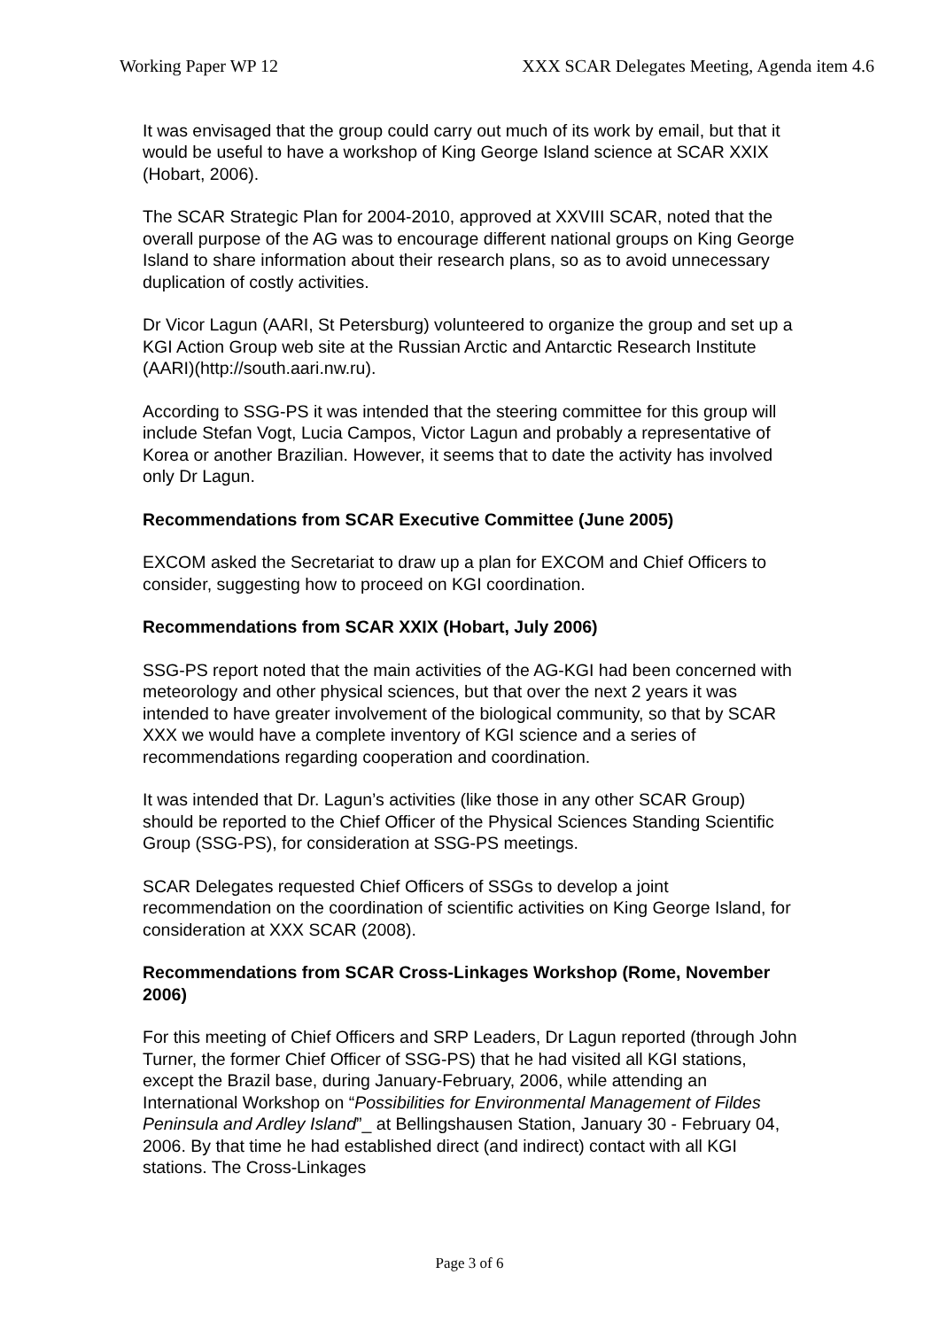Working Paper WP 12 XXX SCAR Delegates Meeting, Agenda item 4.6
It was envisaged that the group could carry out much of its work by email, but that it would be useful to have a workshop of King George Island science at SCAR XXIX (Hobart, 2006).
The SCAR Strategic Plan for 2004-2010, approved at XXVIII SCAR, noted that the overall purpose of the AG was to encourage different national groups on King George Island to share information about their research plans, so as to avoid unnecessary duplication of costly activities.
Dr Vicor Lagun (AARI, St Petersburg) volunteered to organize the group and set up a KGI Action Group web site at the Russian Arctic and Antarctic Research Institute (AARI)(http://south.aari.nw.ru).
According to SSG-PS it was intended that the steering committee for this group will include Stefan Vogt, Lucia Campos, Victor Lagun and probably a representative of Korea or another Brazilian. However, it seems that to date the activity has involved only Dr Lagun.
Recommendations from SCAR Executive Committee (June 2005)
EXCOM asked the Secretariat to draw up a plan for EXCOM and Chief Officers to consider, suggesting how to proceed on KGI coordination.
Recommendations from SCAR XXIX (Hobart, July 2006)
SSG-PS report noted that the main activities of the AG-KGI had been concerned with meteorology and other physical sciences, but that over the next 2 years it was intended to have greater involvement of the biological community, so that by SCAR XXX we would have a complete inventory of KGI science and a series of recommendations regarding cooperation and coordination.
It was intended that Dr. Lagun’s activities (like those in any other SCAR Group) should be reported to the Chief Officer of the Physical Sciences Standing Scientific Group (SSG-PS), for consideration at SSG-PS meetings.
SCAR Delegates requested Chief Officers of SSGs to develop a joint recommendation on the coordination of scientific activities on King George Island, for consideration at XXX SCAR (2008).
Recommendations from SCAR Cross-Linkages Workshop (Rome, November 2006)
For this meeting of Chief Officers and SRP Leaders, Dr Lagun reported (through John Turner, the former Chief Officer of SSG-PS) that he had visited all KGI stations, except the Brazil base, during January-February, 2006, while attending an International Workshop on “Possibilities for Environmental Management of Fildes Peninsula and Ardley Island”_ at Bellingshausen Station, January 30 - February 04, 2006. By that time he had established direct (and indirect) contact with all KGI stations. The Cross-Linkages
Page 3 of 6